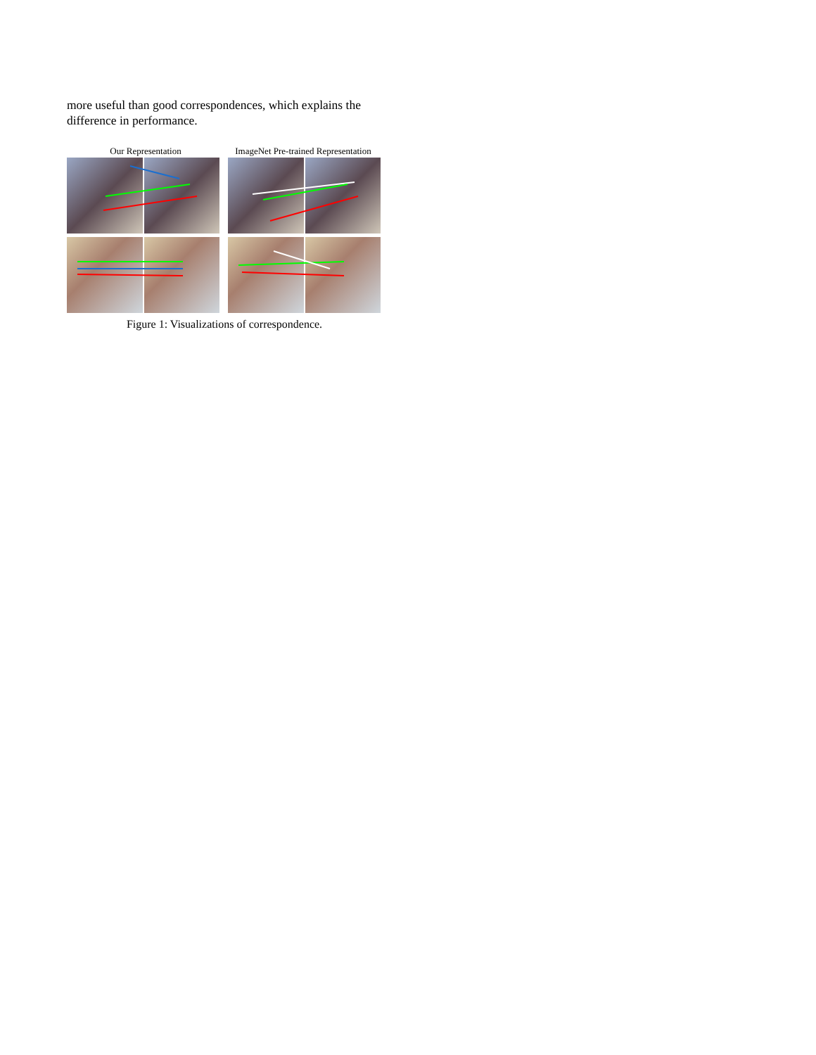more useful than good correspondences, which explains the difference in performance.
Our Representation ImageNet Pre-trained Representation
Figure 1: Visualizations of correspondence.